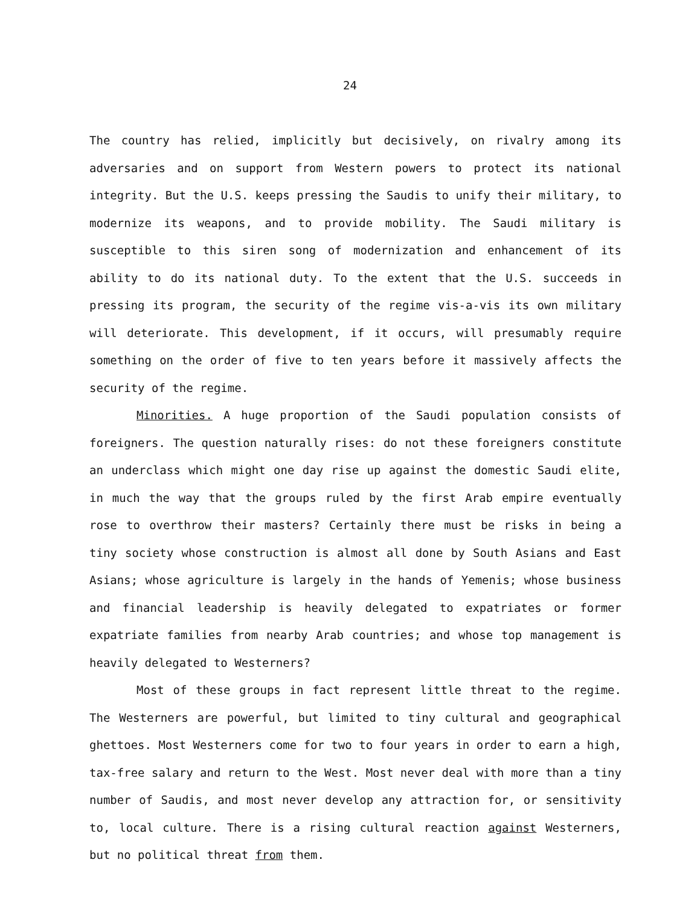24
The country has relied, implicitly but decisively, on rivalry among its adversaries and on support from Western powers to protect its national integrity. But the U.S. keeps pressing the Saudis to unify their military, to modernize its weapons, and to provide mobility. The Saudi military is susceptible to this siren song of modernization and enhancement of its ability to do its national duty. To the extent that the U.S. succeeds in pressing its program, the security of the regime vis-a-vis its own military will deteriorate. This development, if it occurs, will presumably require something on the order of five to ten years before it massively affects the security of the regime.
Minorities. A huge proportion of the Saudi population consists of foreigners. The question naturally rises: do not these foreigners constitute an underclass which might one day rise up against the domestic Saudi elite, in much the way that the groups ruled by the first Arab empire eventually rose to overthrow their masters? Certainly there must be risks in being a tiny society whose construction is almost all done by South Asians and East Asians; whose agriculture is largely in the hands of Yemenis; whose business and financial leadership is heavily delegated to expatriates or former expatriate families from nearby Arab countries; and whose top management is heavily delegated to Westerners?
Most of these groups in fact represent little threat to the regime. The Westerners are powerful, but limited to tiny cultural and geographical ghettoes. Most Westerners come for two to four years in order to earn a high, tax-free salary and return to the West. Most never deal with more than a tiny number of Saudis, and most never develop any attraction for, or sensitivity to, local culture. There is a rising cultural reaction against Westerners, but no political threat from them.